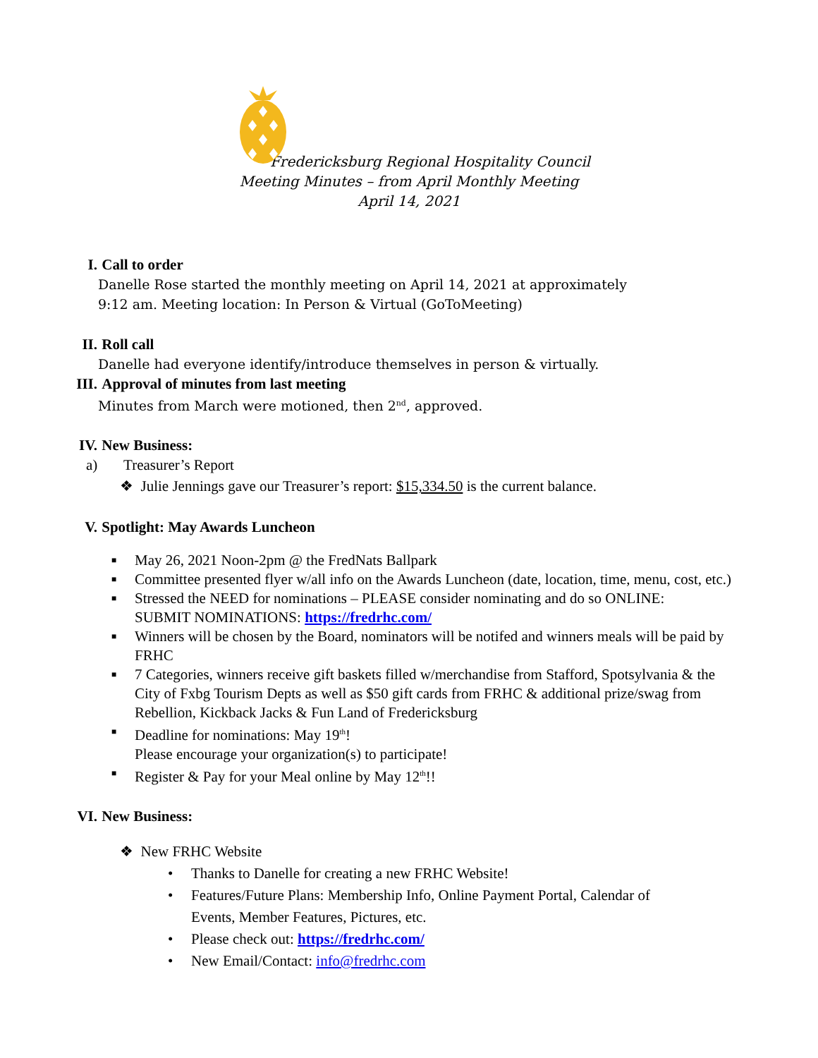Fredericksburg Regional Hospitality Council
Meeting Minutes – from April Monthly Meeting
April 14, 2021
I. Call to order
Danelle Rose started the monthly meeting on April 14, 2021 at approximately
9:12 am. Meeting location: In Person & Virtual (GoToMeeting)
II. Roll call
Danelle had everyone identify/introduce themselves in person & virtually.
III. Approval of minutes from last meeting
Minutes from March were motioned, then 2<sup>nd</sup>, approved.
IV. New Business:
a) Treasurer’s Report
❖ Julie Jennings gave our Treasurer’s report: $15,334.50 is the current balance.
V. Spotlight: May Awards Luncheon
■ May 26, 2021 Noon-2pm @ the FredNats Ballpark
■ Committee presented flyer w/all info on the Awards Luncheon (date, location, time, menu, cost, etc.)
■ Stressed the NEED for nominations – PLEASE consider nominating and do so ONLINE:
SUBMIT NOMINATIONS: https://fredrhc.com/
■ Winners will be chosen by the Board, nominators will be notifed and winners meals will be paid by
FRHC
■ 7 Categories, winners receive gift baskets filled w/merchandise from Stafford, Spotsylvania & the
City of Fxbg Tourism Depts as well as $50 gift cards from FRHC & additional prize/swag from
Rebellion, Kickback Jacks & Fun Land of Fredericksburg
■ Deadline for nominations: May 19<sup>th</sup>!
Please encourage your organization(s) to participate!
■ Register & Pay for your Meal online by May 12<sup>th</sup>!!
VI. New Business:
❖ New FRHC Website
• Thanks to Danelle for creating a new FRHC Website!
• Features/Future Plans: Membership Info, Online Payment Portal, Calendar of
Events, Member Features, Pictures, etc.
• Please check out: https://fredrhc.com/
• New Email/Contact: info@fredrhc.com